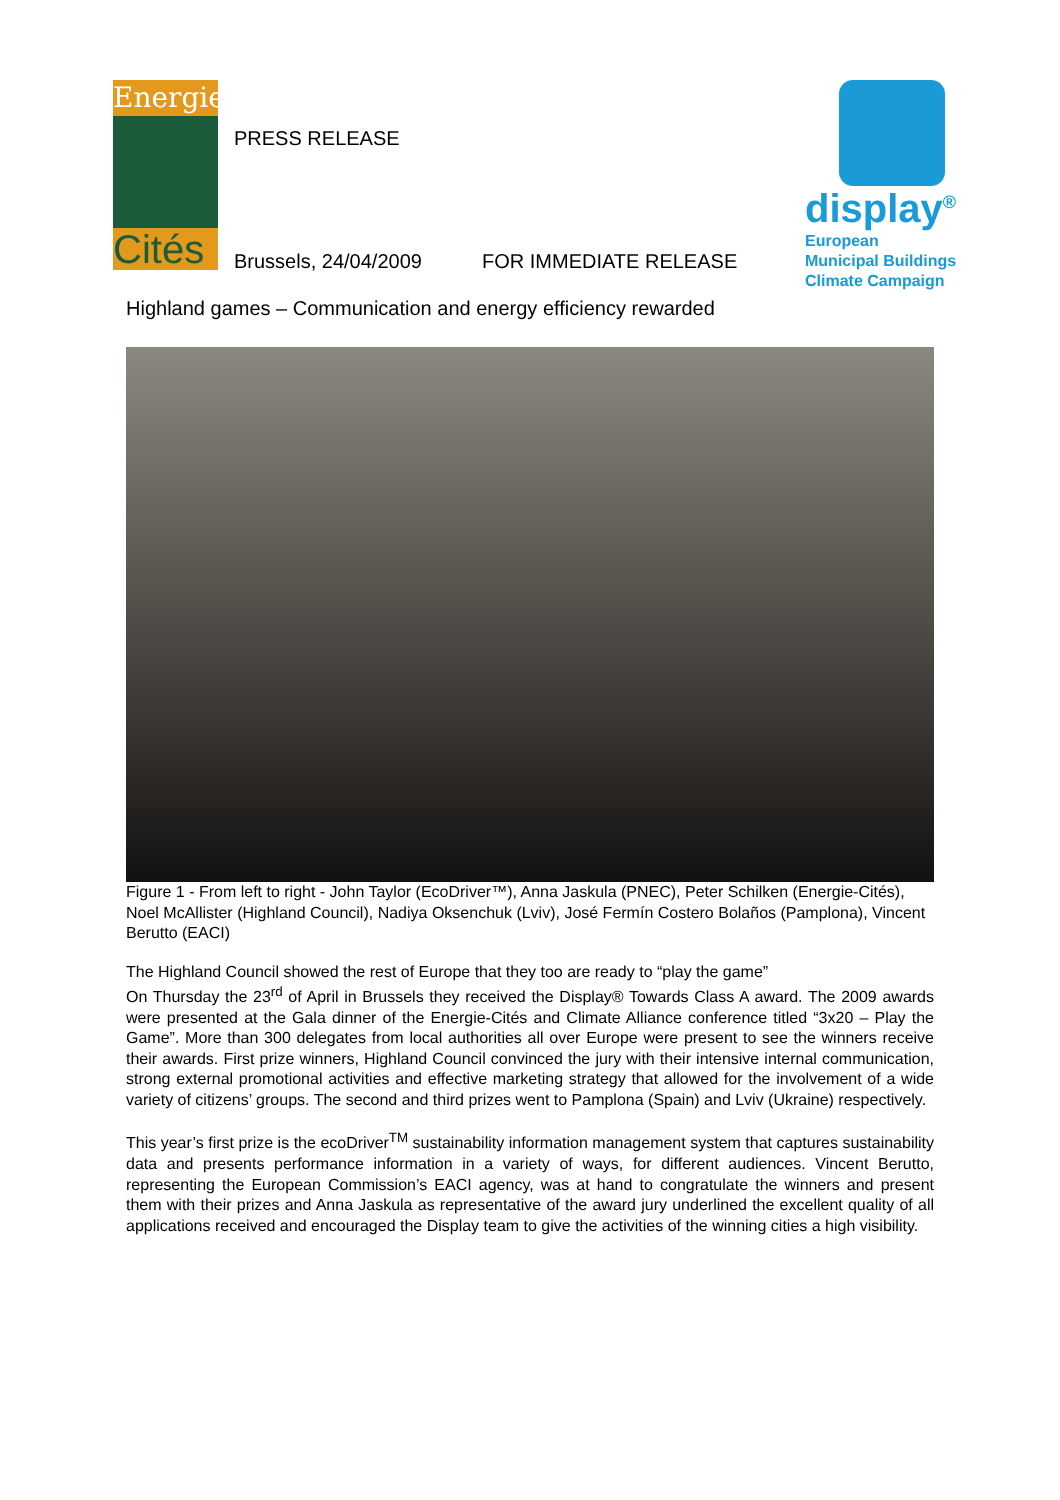Energie
Cités
PRESS RELEASE
Brussels, 24/04/2009 FOR IMMEDIATE RELEASE
display<sup>®</sup>
European
Municipal Buildings
Climate Campaign
Highland games – Communication and energy efficiency rewarded
Figure 1 - From left to right - John Taylor (EcoDriver™), Anna Jaskula (PNEC), Peter Schilken (Energie-Cités), Noel McAllister (Highland Council), Nadiya Oksenchuk (Lviv), José Fermín Costero Bolaños (Pamplona), Vincent Berutto (EACI)
The Highland Council showed the rest of Europe that they too are ready to “play the game”
On Thursday the 23<sup>rd</sup> of April in Brussels they received the Display® Towards Class A award. The 2009 awards were presented at the Gala dinner of the Energie-Cités and Climate Alliance conference titled “3x20 – Play the Game”. More than 300 delegates from local authorities all over Europe were present to see the winners receive their awards. First prize winners, Highland Council convinced the jury with their intensive internal communication, strong external promotional activities and effective marketing strategy that allowed for the involvement of a wide variety of citizens’ groups. The second and third prizes went to Pamplona (Spain) and Lviv (Ukraine) respectively.
This year’s first prize is the ecoDriver<sup>TM</sup> sustainability information management system that captures sustainability data and presents performance information in a variety of ways, for different audiences. Vincent Berutto, representing the European Commission’s EACI agency, was at hand to congratulate the winners and present them with their prizes and Anna Jaskula as representative of the award jury underlined the excellent quality of all applications received and encouraged the Display team to give the activities of the winning cities a high visibility.